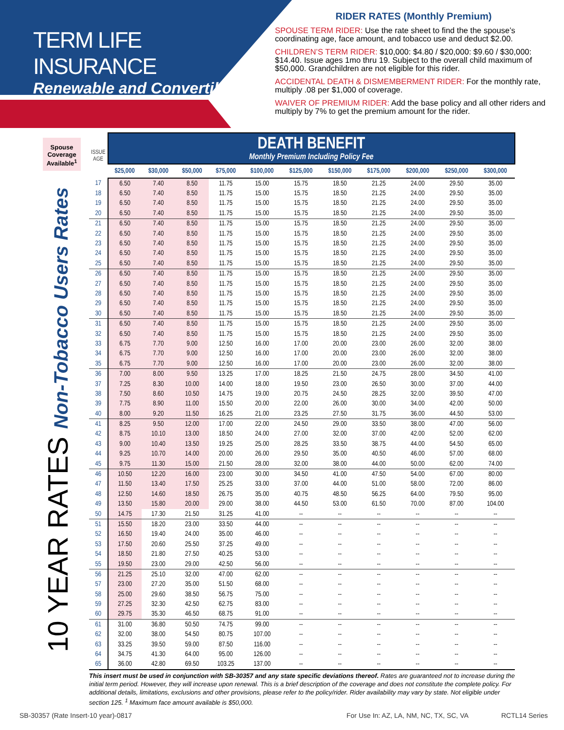TERM LIFE INSURANCE
Renewable and Convertible
RIDER RATES (Monthly Premium)
SPOUSE TERM RIDER: Use the rate sheet to find the the spouse’s coordinating age, face amount, and tobacco use and deduct $2.00.
CHILDREN’S TERM RIDER: $10,000: $4.80 / $20,000: $9.60 / $30,000: $14.40. Issue ages 1mo thru 19. Subject to the overall child maximum of $50,000. Grandchildren are not eligible for this rider.
ACCIDENTAL DEATH & DISMEMBERMENT RIDER: For the monthly rate, multiply .08 per $1,000 of coverage.
WAIVER OF PREMIUM RIDER: Add the base policy and all other riders and multiply by 7% to get the premium amount for the rider.
Spouse Coverage Available<sup>1</sup>
10 YEAR RATES Non-Tobacco Users Rates
| ISSUE AGE | DEATH BENEFIT Monthly Premium Including Policy Fee | | | | | | | | | | |
| --- | --- | --- | --- | --- | --- | --- | --- | --- | --- | --- | --- |
| | $25,000 | $30,000 | $50,000 | $75,000 | $100,000 | $125,000 | $150,000 | $175,000 | $200,000 | $250,000 | $300,000 |
| 17 | 6.50 | 7.40 | 8.50 | 11.75 | 15.00 | 15.75 | 18.50 | 21.25 | 24.00 | 29.50 | 35.00 |
| 18 | 6.50 | 7.40 | 8.50 | 11.75 | 15.00 | 15.75 | 18.50 | 21.25 | 24.00 | 29.50 | 35.00 |
| 19 | 6.50 | 7.40 | 8.50 | 11.75 | 15.00 | 15.75 | 18.50 | 21.25 | 24.00 | 29.50 | 35.00 |
| 20 | 6.50 | 7.40 | 8.50 | 11.75 | 15.00 | 15.75 | 18.50 | 21.25 | 24.00 | 29.50 | 35.00 |
| 21 | 6.50 | 7.40 | 8.50 | 11.75 | 15.00 | 15.75 | 18.50 | 21.25 | 24.00 | 29.50 | 35.00 |
| 22 | 6.50 | 7.40 | 8.50 | 11.75 | 15.00 | 15.75 | 18.50 | 21.25 | 24.00 | 29.50 | 35.00 |
| 23 | 6.50 | 7.40 | 8.50 | 11.75 | 15.00 | 15.75 | 18.50 | 21.25 | 24.00 | 29.50 | 35.00 |
| 24 | 6.50 | 7.40 | 8.50 | 11.75 | 15.00 | 15.75 | 18.50 | 21.25 | 24.00 | 29.50 | 35.00 |
| 25 | 6.50 | 7.40 | 8.50 | 11.75 | 15.00 | 15.75 | 18.50 | 21.25 | 24.00 | 29.50 | 35.00 |
| 26 | 6.50 | 7.40 | 8.50 | 11.75 | 15.00 | 15.75 | 18.50 | 21.25 | 24.00 | 29.50 | 35.00 |
| 27 | 6.50 | 7.40 | 8.50 | 11.75 | 15.00 | 15.75 | 18.50 | 21.25 | 24.00 | 29.50 | 35.00 |
| 28 | 6.50 | 7.40 | 8.50 | 11.75 | 15.00 | 15.75 | 18.50 | 21.25 | 24.00 | 29.50 | 35.00 |
| 29 | 6.50 | 7.40 | 8.50 | 11.75 | 15.00 | 15.75 | 18.50 | 21.25 | 24.00 | 29.50 | 35.00 |
| 30 | 6.50 | 7.40 | 8.50 | 11.75 | 15.00 | 15.75 | 18.50 | 21.25 | 24.00 | 29.50 | 35.00 |
| 31 | 6.50 | 7.40 | 8.50 | 11.75 | 15.00 | 15.75 | 18.50 | 21.25 | 24.00 | 29.50 | 35.00 |
| 32 | 6.50 | 7.40 | 8.50 | 11.75 | 15.00 | 15.75 | 18.50 | 21.25 | 24.00 | 29.50 | 35.00 |
| 33 | 6.75 | 7.70 | 9.00 | 12.50 | 16.00 | 17.00 | 20.00 | 23.00 | 26.00 | 32.00 | 38.00 |
| 34 | 6.75 | 7.70 | 9.00 | 12.50 | 16.00 | 17.00 | 20.00 | 23.00 | 26.00 | 32.00 | 38.00 |
| 35 | 6.75 | 7.70 | 9.00 | 12.50 | 16.00 | 17.00 | 20.00 | 23.00 | 26.00 | 32.00 | 38.00 |
| 36 | 7.00 | 8.00 | 9.50 | 13.25 | 17.00 | 18.25 | 21.50 | 24.75 | 28.00 | 34.50 | 41.00 |
| 37 | 7.25 | 8.30 | 10.00 | 14.00 | 18.00 | 19.50 | 23.00 | 26.50 | 30.00 | 37.00 | 44.00 |
| 38 | 7.50 | 8.60 | 10.50 | 14.75 | 19.00 | 20.75 | 24.50 | 28.25 | 32.00 | 39.50 | 47.00 |
| 39 | 7.75 | 8.90 | 11.00 | 15.50 | 20.00 | 22.00 | 26.00 | 30.00 | 34.00 | 42.00 | 50.00 |
| 40 | 8.00 | 9.20 | 11.50 | 16.25 | 21.00 | 23.25 | 27.50 | 31.75 | 36.00 | 44.50 | 53.00 |
| 41 | 8.25 | 9.50 | 12.00 | 17.00 | 22.00 | 24.50 | 29.00 | 33.50 | 38.00 | 47.00 | 56.00 |
| 42 | 8.75 | 10.10 | 13.00 | 18.50 | 24.00 | 27.00 | 32.00 | 37.00 | 42.00 | 52.00 | 62.00 |
| 43 | 9.00 | 10.40 | 13.50 | 19.25 | 25.00 | 28.25 | 33.50 | 38.75 | 44.00 | 54.50 | 65.00 |
| 44 | 9.25 | 10.70 | 14.00 | 20.00 | 26.00 | 29.50 | 35.00 | 40.50 | 46.00 | 57.00 | 68.00 |
| 45 | 9.75 | 11.30 | 15.00 | 21.50 | 28.00 | 32.00 | 38.00 | 44.00 | 50.00 | 62.00 | 74.00 |
| 46 | 10.50 | 12.20 | 16.00 | 23.00 | 30.00 | 34.50 | 41.00 | 47.50 | 54.00 | 67.00 | 80.00 |
| 47 | 11.50 | 13.40 | 17.50 | 25.25 | 33.00 | 37.00 | 44.00 | 51.00 | 58.00 | 72.00 | 86.00 |
| 48 | 12.50 | 14.60 | 18.50 | 26.75 | 35.00 | 40.75 | 48.50 | 56.25 | 64.00 | 79.50 | 95.00 |
| 49 | 13.50 | 15.80 | 20.00 | 29.00 | 38.00 | 44.50 | 53.00 | 61.50 | 70.00 | 87.00 | 104.00 |
| 50 | 14.75 | 17.30 | 21.50 | 31.25 | 41.00 | -- | -- | -- | -- | -- | -- |
| 51 | 15.50 | 18.20 | 23.00 | 33.50 | 44.00 | -- | -- | -- | -- | -- | -- |
| 52 | 16.50 | 19.40 | 24.00 | 35.00 | 46.00 | -- | -- | -- | -- | -- | -- |
| 53 | 17.50 | 20.60 | 25.50 | 37.25 | 49.00 | -- | -- | -- | -- | -- | -- |
| 54 | 18.50 | 21.80 | 27.50 | 40.25 | 53.00 | -- | -- | -- | -- | -- | -- |
| 55 | 19.50 | 23.00 | 29.00 | 42.50 | 56.00 | -- | -- | -- | -- | -- | -- |
| 56 | 21.25 | 25.10 | 32.00 | 47.00 | 62.00 | -- | -- | -- | -- | -- | -- |
| 57 | 23.00 | 27.20 | 35.00 | 51.50 | 68.00 | -- | -- | -- | -- | -- | -- |
| 58 | 25.00 | 29.60 | 38.50 | 56.75 | 75.00 | -- | -- | -- | -- | -- | -- |
| 59 | 27.25 | 32.30 | 42.50 | 62.75 | 83.00 | -- | -- | -- | -- | -- | -- |
| 60 | 29.75 | 35.30 | 46.50 | 68.75 | 91.00 | -- | -- | -- | -- | -- | -- |
| 61 | 31.00 | 36.80 | 50.50 | 74.75 | 99.00 | -- | -- | -- | -- | -- | -- |
| 62 | 32.00 | 38.00 | 54.50 | 80.75 | 107.00 | -- | -- | -- | -- | -- | -- |
| 63 | 33.25 | 39.50 | 59.00 | 87.50 | 116.00 | -- | -- | -- | -- | -- | -- |
| 64 | 34.75 | 41.30 | 64.00 | 95.00 | 126.00 | -- | -- | -- | -- | -- | -- |
| 65 | 36.00 | 42.80 | 69.50 | 103.25 | 137.00 | -- | -- | -- | -- | -- | -- |
This insert must be used in conjunction with SB-30357 and any state specific deviations thereof. Rates are guaranteed not to increase during the initial term period. However, they will increase upon renewal. This is a brief description of the coverage and does not constitute the complete policy. For additional details, limitations, exclusions and other provisions, please refer to the policy/rider. Rider availability may vary by state. Not eligible under section 125. <sup>1</sup> Maximum face amount available is $50,000.
SB-30357 (Rate Insert-10 year)-0817
For Use In: AZ, LA, NM, NC, TX, SC, VA
RCTL14 Series